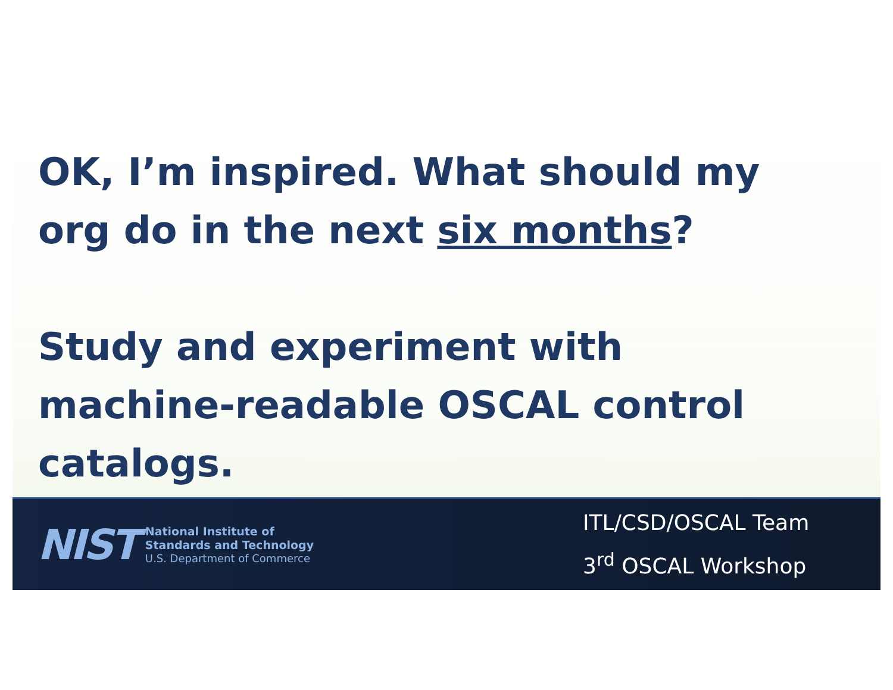OK, I’m inspired. What should my org do in the next six months?
Study and experiment with machine-readable OSCAL control catalogs.
NIST
National Institute of
Standards and Technology
U.S. Department of Commerce
ITL/CSD/OSCAL Team
3<sup>rd</sup> OSCAL Workshop